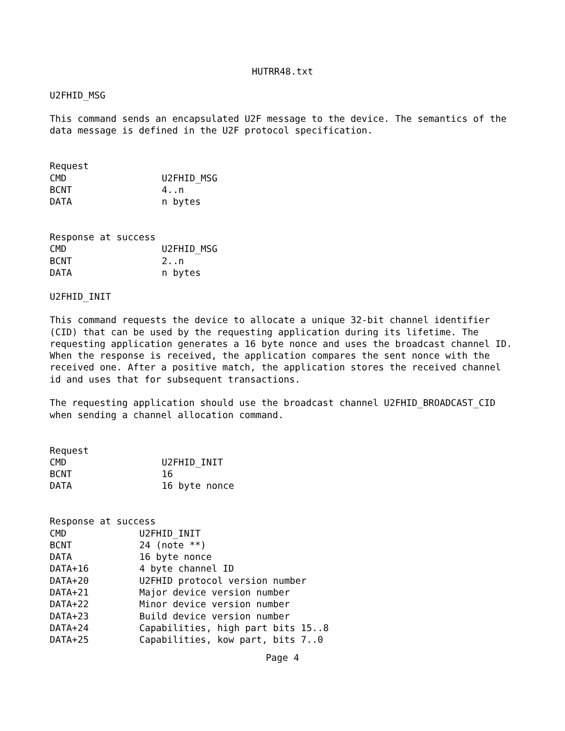HUTRR48.txt
U2FHID_MSG
This command sends an encapsulated U2F message to the device. The semantics of the data message is defined in the U2F protocol specification.
Request
| CMD | U2FHID_MSG |
| BCNT | 4..n |
| DATA | n bytes |
Response at success
| CMD | U2FHID_MSG |
| BCNT | 2..n |
| DATA | n bytes |
U2FHID_INIT
This command requests the device to allocate a unique 32-bit channel identifier (CID) that can be used by the requesting application during its lifetime. The requesting application generates a 16 byte nonce and uses the broadcast channel ID. When the response is received, the application compares the sent nonce with the received one. After a positive match, the application stores the received channel id and uses that for subsequent transactions.
The requesting application should use the broadcast channel U2FHID_BROADCAST_CID when sending a channel allocation command.
Request
| CMD | U2FHID_INIT |
| BCNT | 16 |
| DATA | 16 byte nonce |
Response at success
| CMD | U2FHID_INIT |
| BCNT | 24 (note **) |
| DATA | 16 byte nonce |
| DATA+16 | 4 byte channel ID |
| DATA+20 | U2FHID protocol version number |
| DATA+21 | Major device version number |
| DATA+22 | Minor device version number |
| DATA+23 | Build device version number |
| DATA+24 | Capabilities, high part bits 15..8 |
| DATA+25 | Capabilities, kow part, bits 7..0 |
Page 4